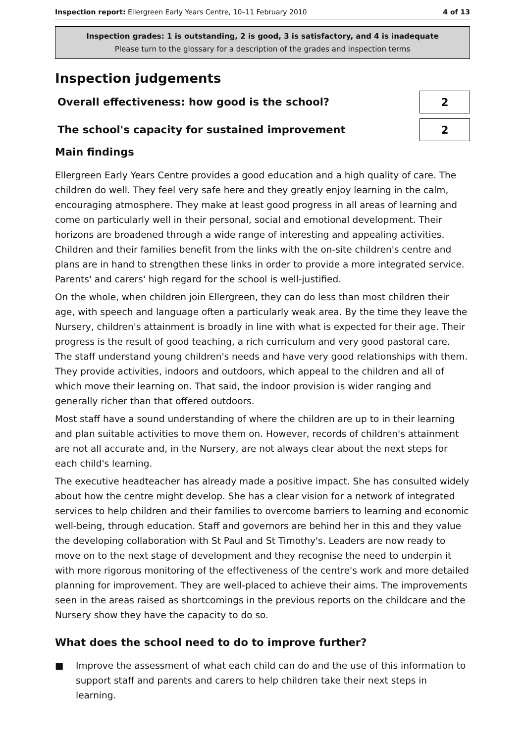Inspection report: Ellergreen Early Years Centre, 10–11 February 2010
4 of 13
Inspection grades: 1 is outstanding, 2 is good, 3 is satisfactory, and 4 is inadequate
Please turn to the glossary for a description of the grades and inspection terms
Inspection judgements
Overall effectiveness: how good is the school?
2
The school's capacity for sustained improvement
2
Main findings
Ellergreen Early Years Centre provides a good education and a high quality of care. The children do well. They feel very safe here and they greatly enjoy learning in the calm, encouraging atmosphere. They make at least good progress in all areas of learning and come on particularly well in their personal, social and emotional development. Their horizons are broadened through a wide range of interesting and appealing activities. Children and their families benefit from the links with the on-site children's centre and plans are in hand to strengthen these links in order to provide a more integrated service. Parents' and carers' high regard for the school is well-justified.
On the whole, when children join Ellergreen, they can do less than most children their age, with speech and language often a particularly weak area. By the time they leave the Nursery, children's attainment is broadly in line with what is expected for their age. Their progress is the result of good teaching, a rich curriculum and very good pastoral care. The staff understand young children's needs and have very good relationships with them. They provide activities, indoors and outdoors, which appeal to the children and all of which move their learning on. That said, the indoor provision is wider ranging and generally richer than that offered outdoors.
Most staff have a sound understanding of where the children are up to in their learning and plan suitable activities to move them on. However, records of children's attainment are not all accurate and, in the Nursery, are not always clear about the next steps for each child's learning.
The executive headteacher has already made a positive impact. She has consulted widely about how the centre might develop. She has a clear vision for a network of integrated services to help children and their families to overcome barriers to learning and economic well-being, through education. Staff and governors are behind her in this and they value the developing collaboration with St Paul and St Timothy's. Leaders are now ready to move on to the next stage of development and they recognise the need to underpin it with more rigorous monitoring of the effectiveness of the centre's work and more detailed planning for improvement. They are well-placed to achieve their aims. The improvements seen in the areas raised as shortcomings in the previous reports on the childcare and the Nursery show they have the capacity to do so.
What does the school need to do to improve further?
■ Improve the assessment of what each child can do and the use of this information to support staff and parents and carers to help children take their next steps in learning.